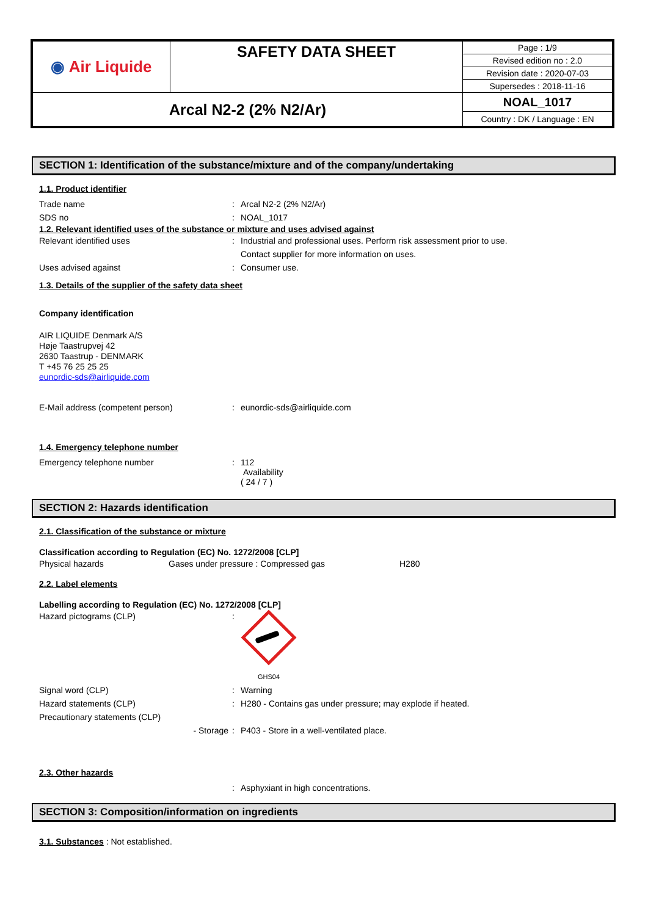| ◉ Air Liquide | SAFETY DATA SHEET | Page : 1/9 |
| | | Revised edition no : 2.0 |
| | | Revision date : 2020-07-03 |
| | | Supersedes : 2018-11-16 |
| Arcal N2-2 (2% N2/Ar) | | NOAL_1017 |
| | | Country : DK / Language : EN |
SECTION 1: Identification of the substance/mixture and of the company/undertaking
1.1. Product identifier
Trade name: Arcal N2-2 (2% N2/Ar)
SDS no: NOAL_1017
1.2. Relevant identified uses of the substance or mixture and uses advised against
Relevant identified uses: Industrial and professional uses. Perform risk assessment prior to use.
Contact supplier for more information on uses.
Uses advised against: Consumer use.
1.3. Details of the supplier of the safety data sheet
Company identification
AIR LIQUIDE Denmark A/S
Høje Taastrupvej 42
2630 Taastrup - DENMARK
T +45 76 25 25 25
eunordic-sds@airliquide.com
E-Mail address (competent person): eunordic-sds@airliquide.com
1.4. Emergency telephone number
Emergency telephone number: 112
Availability
( 24 / 7 )
SECTION 2: Hazards identification
2.1. Classification of the substance or mixture
Classification according to Regulation (EC) No. 1272/2008 [CLP]
Physical hazards Gases under pressure : Compressed gas H280
2.2. Label elements
Labelling according to Regulation (EC) No. 1272/2008 [CLP]
Hazard pictograms (CLP):
GHS04
Signal word (CLP): Warning
Hazard statements (CLP): H280 - Contains gas under pressure; may explode if heated.
Precautionary statements (CLP)
- Storage: P403 - Store in a well-ventilated place.
2.3. Other hazards
: Asphyxiant in high concentrations.
SECTION 3: Composition/information on ingredients
3.1. Substances : Not established.